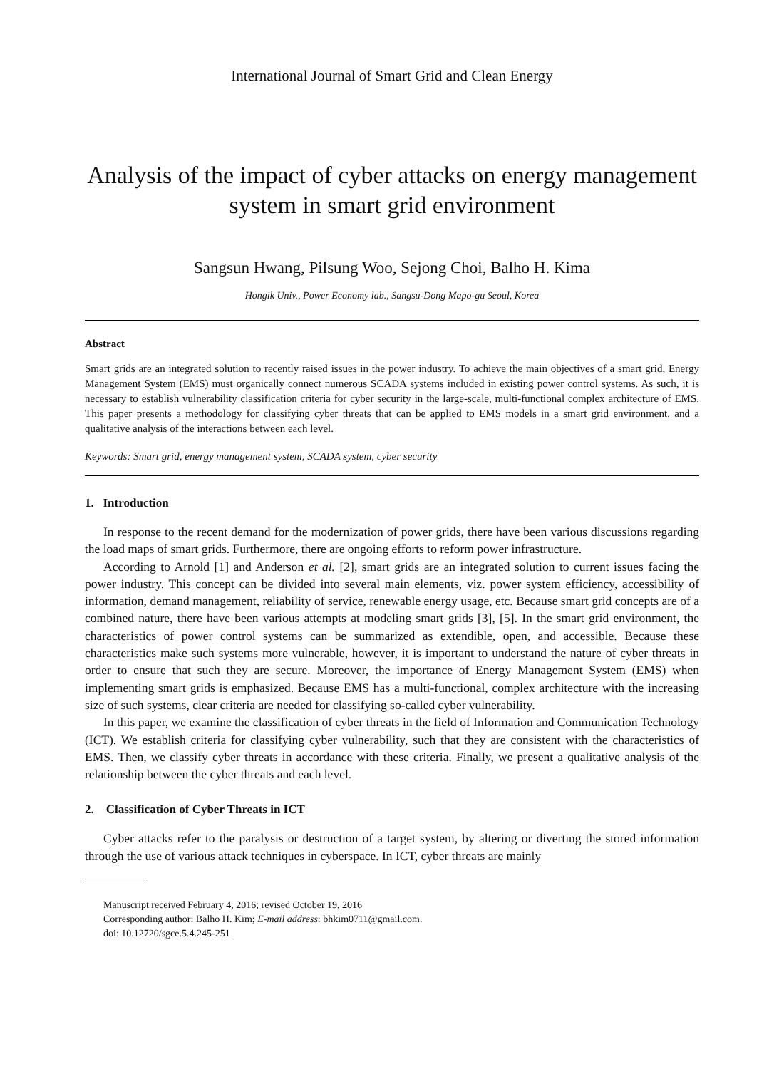International Journal of Smart Grid and Clean Energy
Analysis of the impact of cyber attacks on energy management system in smart grid environment
Sangsun Hwang, Pilsung Woo, Sejong Choi, Balho H. Kima
Hongik Univ., Power Economy lab., Sangsu-Dong Mapo-gu Seoul, Korea
Abstract
Smart grids are an integrated solution to recently raised issues in the power industry. To achieve the main objectives of a smart grid, Energy Management System (EMS) must organically connect numerous SCADA systems included in existing power control systems. As such, it is necessary to establish vulnerability classification criteria for cyber security in the large-scale, multi-functional complex architecture of EMS. This paper presents a methodology for classifying cyber threats that can be applied to EMS models in a smart grid environment, and a qualitative analysis of the interactions between each level.
Keywords: Smart grid, energy management system, SCADA system, cyber security
1. Introduction
In response to the recent demand for the modernization of power grids, there have been various discussions regarding the load maps of smart grids. Furthermore, there are ongoing efforts to reform power infrastructure.
According to Arnold [1] and Anderson et al. [2], smart grids are an integrated solution to current issues facing the power industry. This concept can be divided into several main elements, viz. power system efficiency, accessibility of information, demand management, reliability of service, renewable energy usage, etc. Because smart grid concepts are of a combined nature, there have been various attempts at modeling smart grids [3], [5]. In the smart grid environment, the characteristics of power control systems can be summarized as extendible, open, and accessible. Because these characteristics make such systems more vulnerable, however, it is important to understand the nature of cyber threats in order to ensure that such they are secure. Moreover, the importance of Energy Management System (EMS) when implementing smart grids is emphasized. Because EMS has a multi-functional, complex architecture with the increasing size of such systems, clear criteria are needed for classifying so-called cyber vulnerability.
In this paper, we examine the classification of cyber threats in the field of Information and Communication Technology (ICT). We establish criteria for classifying cyber vulnerability, such that they are consistent with the characteristics of EMS. Then, we classify cyber threats in accordance with these criteria. Finally, we present a qualitative analysis of the relationship between the cyber threats and each level.
2. Classification of Cyber Threats in ICT
Cyber attacks refer to the paralysis or destruction of a target system, by altering or diverting the stored information through the use of various attack techniques in cyberspace. In ICT, cyber threats are mainly
Manuscript received February 4, 2016; revised October 19, 2016
Corresponding author: Balho H. Kim; E-mail address: bhkim0711@gmail.com.
doi: 10.12720/sgce.5.4.245-251